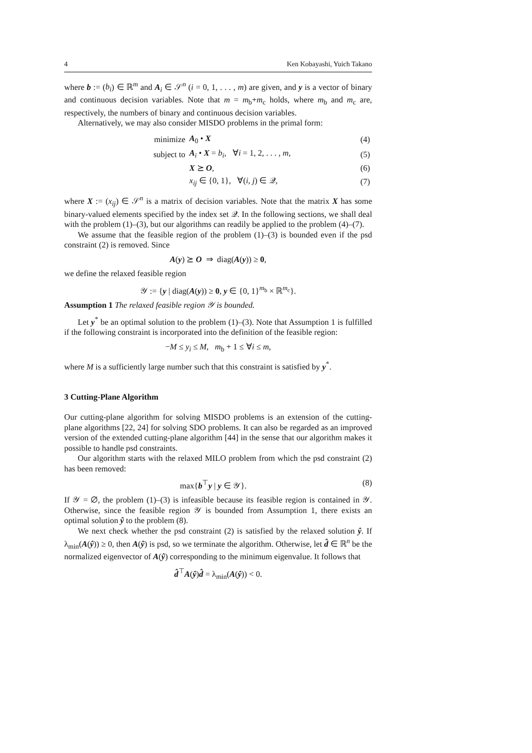4 Ken Kobayashi, Yuich Takano
where b := (b<sub>i</sub>) ∈ ℝ<sup>m</sup> and A<sub>i</sub> ∈ 𝒮<sup>n</sup> (i = 0, 1, . . . , m) are given, and y is a vector of binary and continuous decision variables. Note that m = m<sub>b</sub>+m<sub>c</sub> holds, where m<sub>b</sub> and m<sub>c</sub> are, respectively, the numbers of binary and continuous decision variables.
Alternatively, we may also consider MISDO problems in the primal form:
| minimize | A<sub>0</sub> • X | (4) |
| subject to | A<sub>i</sub> • X = b<sub>i</sub> , ∀ i = 1, 2, . . . , m , | (5) |
| | X ⪰ O , | (6) |
| | x<sub>ij</sub> ∈ {0, 1}, ∀( i, j ) ∈ 𝒬, | (7) |
where X := (x<sub>ij</sub>) ∈ 𝒮<sup>n</sup> is a matrix of decision variables. Note that the matrix X has some binary-valued elements specified by the index set 𝒬. In the following sections, we shall deal with the problem (1)–(3), but our algorithms can readily be applied to the problem (4)–(7).
We assume that the feasible region of the problem (1)–(3) is bounded even if the psd constraint (2) is removed. Since
A(y) ⪰ O ⇒ diag(A(y)) ≥ 0,
we define the relaxed feasible region
𝒴 := {y | diag(A(y)) ≥ 0, y ∈ {0, 1}<sup>m<sub>b</sub></sup> × ℝ<sup>m<sub>c</sub></sup>}.
Assumption 1 The relaxed feasible region 𝒴 is bounded.
Let y<sup>*</sup> be an optimal solution to the problem (1)–(3). Note that Assumption 1 is fulfilled if the following constraint is incorporated into the definition of the feasible region:
−M ≤ y<sub>i</sub> ≤ M, m<sub>b</sub> + 1 ≤ ∀i ≤ m,
where M is a sufficiently large number such that this constraint is satisfied by y<sup>*</sup>.
3 Cutting-Plane Algorithm
Our cutting-plane algorithm for solving MISDO problems is an extension of the cutting-plane algorithms [22, 24] for solving SDO problems. It can also be regarded as an improved version of the extended cutting-plane algorithm [44] in the sense that our algorithm makes it possible to handle psd constraints.
Our algorithm starts with the relaxed MILO problem from which the psd constraint (2) has been removed:
max{b<sup>⊤</sup>y | y ∈ 𝒴}. (8)
If 𝒴 = ∅, the problem (1)–(3) is infeasible because its feasible region is contained in 𝒴. Otherwise, since the feasible region 𝒴 is bounded from Assumption 1, there exists an optimal solution ŷ to the problem (8).
We next check whether the psd constraint (2) is satisfied by the relaxed solution ŷ. If λ<sub>min</sub>(A(ŷ)) ≥ 0, then A(ŷ) is psd, so we terminate the algorithm. Otherwise, let d̂ ∈ ℝ<sup>n</sup> be the normalized eigenvector of A(ŷ) corresponding to the minimum eigenvalue. It follows that
d̂<sup>⊤</sup>A(ŷ)d̂ = λ<sub>min</sub>(A(ŷ)) < 0.